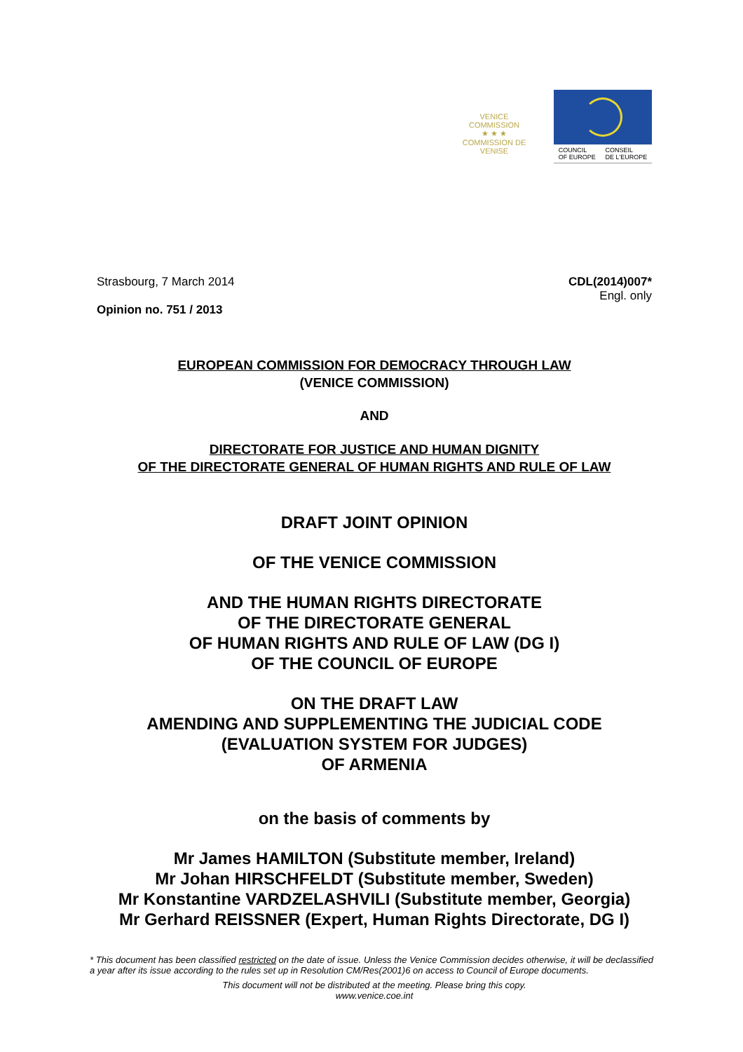VENICE COMMISSION
★ ★ ★
COMMISSION DE VENISE
COUNCIL
OF EUROPE CONSEIL
DE L'EUROPE
Strasbourg, 7 March 2014
Opinion no. 751 / 2013
CDL(2014)007*
Engl. only
EUROPEAN COMMISSION FOR DEMOCRACY THROUGH LAW
(VENICE COMMISSION)
AND
DIRECTORATE FOR JUSTICE AND HUMAN DIGNITY
OF THE DIRECTORATE GENERAL OF HUMAN RIGHTS AND RULE OF LAW
DRAFT JOINT OPINION
OF THE VENICE COMMISSION
AND THE HUMAN RIGHTS DIRECTORATE
OF THE DIRECTORATE GENERAL
OF HUMAN RIGHTS AND RULE OF LAW (DG I)
OF THE COUNCIL OF EUROPE
ON THE DRAFT LAW
AMENDING AND SUPPLEMENTING THE JUDICIAL CODE
(EVALUATION SYSTEM FOR JUDGES)
OF ARMENIA
on the basis of comments by
Mr James HAMILTON (Substitute member, Ireland)
Mr Johan HIRSCHFELDT (Substitute member, Sweden)
Mr Konstantine VARDZELASHVILI (Substitute member, Georgia)
Mr Gerhard REISSNER (Expert, Human Rights Directorate, DG I)
* This document has been classified restricted on the date of issue. Unless the Venice Commission decides otherwise, it will be declassified a year after its issue according to the rules set up in Resolution CM/Res(2001)6 on access to Council of Europe documents.
This document will not be distributed at the meeting. Please bring this copy.
www.venice.coe.int